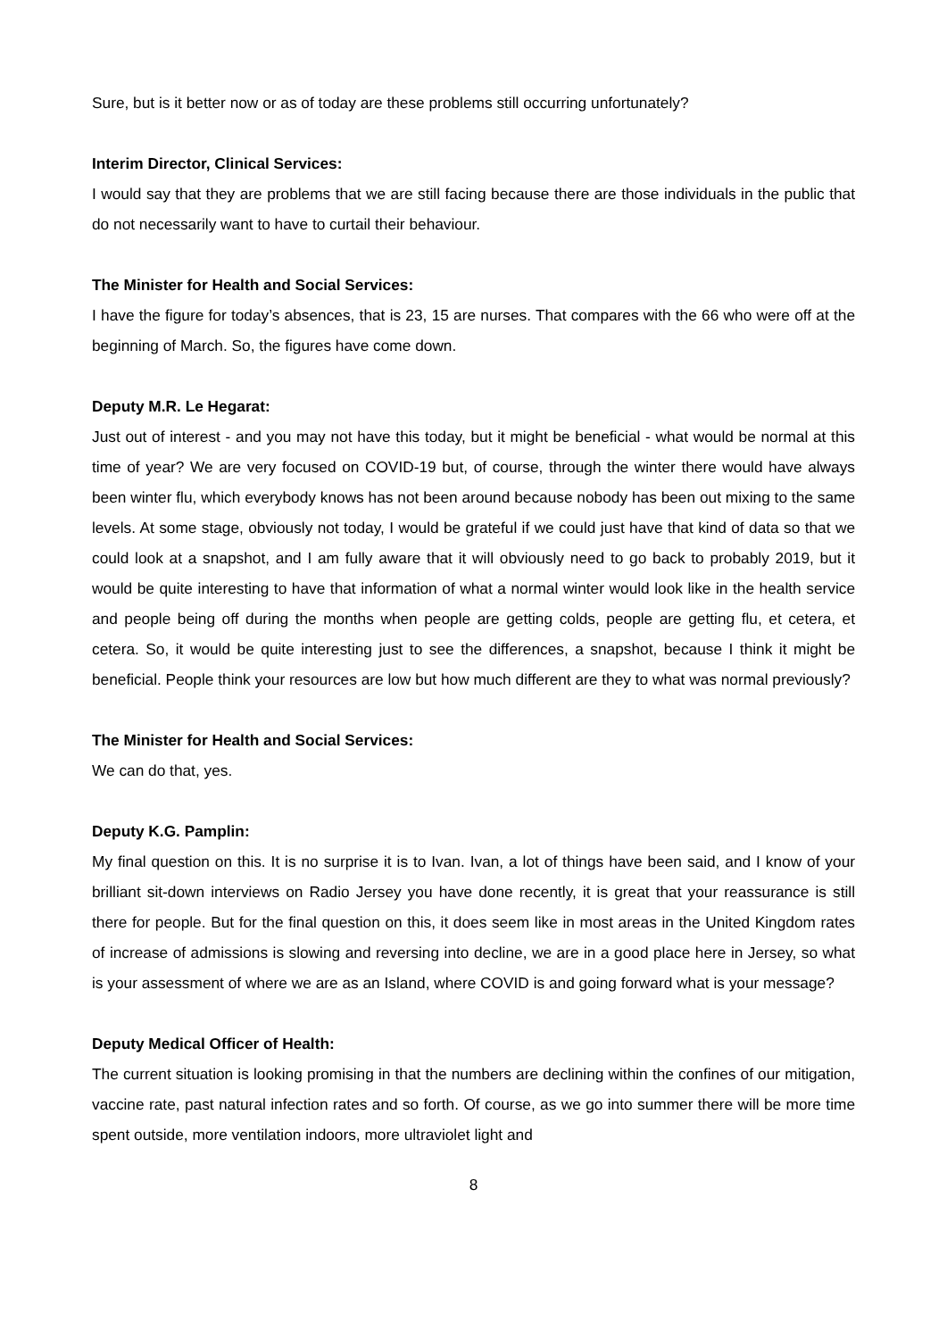Sure, but is it better now or as of today are these problems still occurring unfortunately?
Interim Director, Clinical Services:
I would say that they are problems that we are still facing because there are those individuals in the public that do not necessarily want to have to curtail their behaviour.
The Minister for Health and Social Services:
I have the figure for today’s absences, that is 23, 15 are nurses. That compares with the 66 who were off at the beginning of March. So, the figures have come down.
Deputy M.R. Le Hegarat:
Just out of interest - and you may not have this today, but it might be beneficial - what would be normal at this time of year? We are very focused on COVID-19 but, of course, through the winter there would have always been winter flu, which everybody knows has not been around because nobody has been out mixing to the same levels. At some stage, obviously not today, I would be grateful if we could just have that kind of data so that we could look at a snapshot, and I am fully aware that it will obviously need to go back to probably 2019, but it would be quite interesting to have that information of what a normal winter would look like in the health service and people being off during the months when people are getting colds, people are getting flu, et cetera, et cetera. So, it would be quite interesting just to see the differences, a snapshot, because I think it might be beneficial. People think your resources are low but how much different are they to what was normal previously?
The Minister for Health and Social Services:
We can do that, yes.
Deputy K.G. Pamplin:
My final question on this. It is no surprise it is to Ivan. Ivan, a lot of things have been said, and I know of your brilliant sit-down interviews on Radio Jersey you have done recently, it is great that your reassurance is still there for people. But for the final question on this, it does seem like in most areas in the United Kingdom rates of increase of admissions is slowing and reversing into decline, we are in a good place here in Jersey, so what is your assessment of where we are as an Island, where COVID is and going forward what is your message?
Deputy Medical Officer of Health:
The current situation is looking promising in that the numbers are declining within the confines of our mitigation, vaccine rate, past natural infection rates and so forth. Of course, as we go into summer there will be more time spent outside, more ventilation indoors, more ultraviolet light and
8